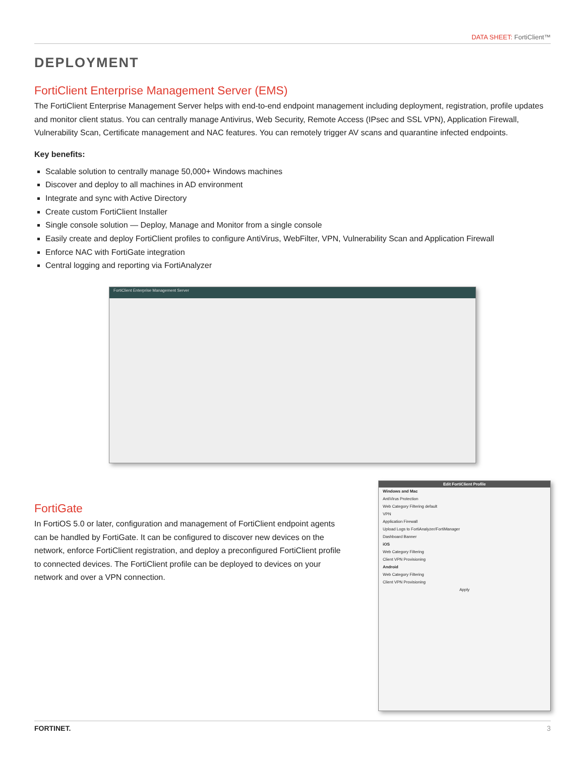DATA SHEET: FortiClient™
DEPLOYMENT
FortiClient Enterprise Management Server (EMS)
The FortiClient Enterprise Management Server helps with end-to-end endpoint management including deployment, registration, profile updates and monitor client status. You can centrally manage Antivirus, Web Security, Remote Access (IPsec and SSL VPN), Application Firewall, Vulnerability Scan, Certificate management and NAC features. You can remotely trigger AV scans and quarantine infected endpoints.
Key benefits:
Scalable solution to centrally manage 50,000+ Windows machines
Discover and deploy to all machines in AD environment
Integrate and sync with Active Directory
Create custom FortiClient Installer
Single console solution — Deploy, Manage and Monitor from a single console
Easily create and deploy FortiClient profiles to configure AntiVirus, WebFilter, VPN, Vulnerability Scan and Application Firewall
Enforce NAC with FortiGate integration
Central logging and reporting via FortiAnalyzer
FortiClient Enterprise Management Server
FortiGate
In FortiOS 5.0 or later, configuration and management of FortiClient endpoint agents can be handled by FortiGate. It can be configured to discover new devices on the network, enforce FortiClient registration, and deploy a preconfigured FortiClient profile to connected devices. The FortiClient profile can be deployed to devices on your network and over a VPN connection.
Edit FortiClient Profile
Windows and Mac
AntiVirus Protection
Web Category Filtering default
VPN
Application Firewall
Upload Logs to FortiAnalyzer/FortiManager
Dashboard Banner
iOS
Web Category Filtering
Client VPN Provisioning
Android
Web Category Filtering
Client VPN Provisioning
Apply
FORTINET. 3